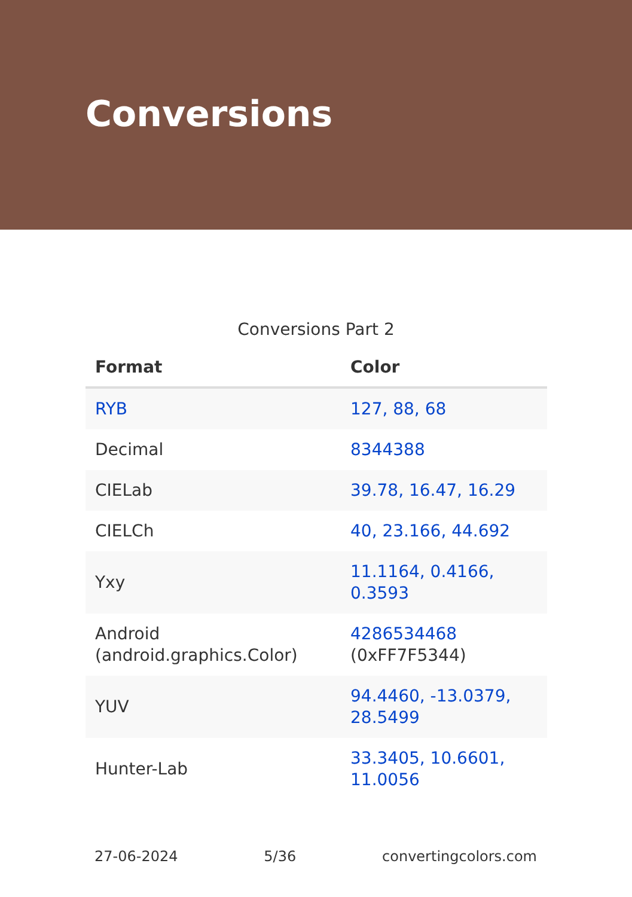Conversions
Conversions Part 2
| Format | Color |
| --- | --- |
| RYB | 127, 88, 68 |
| Decimal | 8344388 |
| CIELab | 39.78, 16.47, 16.29 |
| CIELCh | 40, 23.166, 44.692 |
| Yxy | 11.1164, 0.4166, 0.3593 |
| Android (android.graphics.Color) | 4286534468 (0xFF7F5344) |
| YUV | 94.4460, -13.0379, 28.5499 |
| Hunter-Lab | 33.3405, 10.6601, 11.0056 |
27-06-2024 5/36 convertingcolors.com